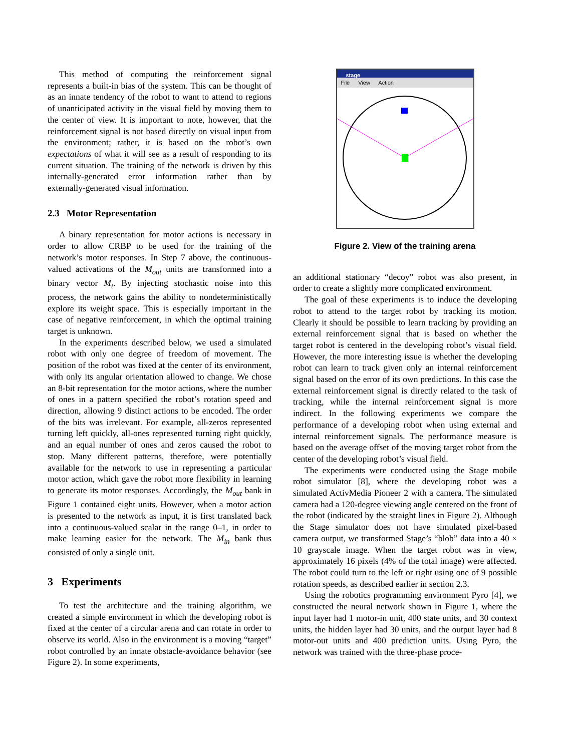This method of computing the reinforcement signal represents a built-in bias of the system. This can be thought of as an innate tendency of the robot to want to attend to regions of unanticipated activity in the visual field by moving them to the center of view. It is important to note, however, that the reinforcement signal is not based directly on visual input from the environment; rather, it is based on the robot’s own expectations of what it will see as a result of responding to its current situation. The training of the network is driven by this internally-generated error information rather than by externally-generated visual information.
2.3 Motor Representation
A binary representation for motor actions is necessary in order to allow CRBP to be used for the training of the network’s motor responses. In Step 7 above, the continuous-valued activations of the M<sub>out</sub> units are transformed into a binary vector M<sub>t</sub>. By injecting stochastic noise into this process, the network gains the ability to nondeterministically explore its weight space. This is especially important in the case of negative reinforcement, in which the optimal training target is unknown.
In the experiments described below, we used a simulated robot with only one degree of freedom of movement. The position of the robot was fixed at the center of its environment, with only its angular orientation allowed to change. We chose an 8-bit representation for the motor actions, where the number of ones in a pattern specified the robot’s rotation speed and direction, allowing 9 distinct actions to be encoded. The order of the bits was irrelevant. For example, all-zeros represented turning left quickly, all-ones represented turning right quickly, and an equal number of ones and zeros caused the robot to stop. Many different patterns, therefore, were potentially available for the network to use in representing a particular motor action, which gave the robot more flexibility in learning to generate its motor responses. Accordingly, the M<sub>out</sub> bank in Figure 1 contained eight units. However, when a motor action is presented to the network as input, it is first translated back into a continuous-valued scalar in the range 0–1, in order to make learning easier for the network. The M<sub>in</sub> bank thus consisted of only a single unit.
3 Experiments
To test the architecture and the training algorithm, we created a simple environment in which the developing robot is fixed at the center of a circular arena and can rotate in order to observe its world. Also in the environment is a moving “target” robot controlled by an innate obstacle-avoidance behavior (see Figure 2). In some experiments,
stage
File View Action
Figure 2. View of the training arena
an additional stationary “decoy” robot was also present, in order to create a slightly more complicated environment.
The goal of these experiments is to induce the developing robot to attend to the target robot by tracking its motion. Clearly it should be possible to learn tracking by providing an external reinforcement signal that is based on whether the target robot is centered in the developing robot’s visual field. However, the more interesting issue is whether the developing robot can learn to track given only an internal reinforcement signal based on the error of its own predictions. In this case the external reinforcement signal is directly related to the task of tracking, while the internal reinforcement signal is more indirect. In the following experiments we compare the performance of a developing robot when using external and internal reinforcement signals. The performance measure is based on the average offset of the moving target robot from the center of the developing robot’s visual field.
The experiments were conducted using the Stage mobile robot simulator [8], where the developing robot was a simulated ActivMedia Pioneer 2 with a camera. The simulated camera had a 120-degree viewing angle centered on the front of the robot (indicated by the straight lines in Figure 2). Although the Stage simulator does not have simulated pixel-based camera output, we transformed Stage’s “blob” data into a 40 × 10 grayscale image. When the target robot was in view, approximately 16 pixels (4% of the total image) were affected. The robot could turn to the left or right using one of 9 possible rotation speeds, as described earlier in section 2.3.
Using the robotics programming environment Pyro [4], we constructed the neural network shown in Figure 1, where the input layer had 1 motor-in unit, 400 state units, and 30 context units, the hidden layer had 30 units, and the output layer had 8 motor-out units and 400 prediction units. Using Pyro, the network was trained with the three-phase proce-